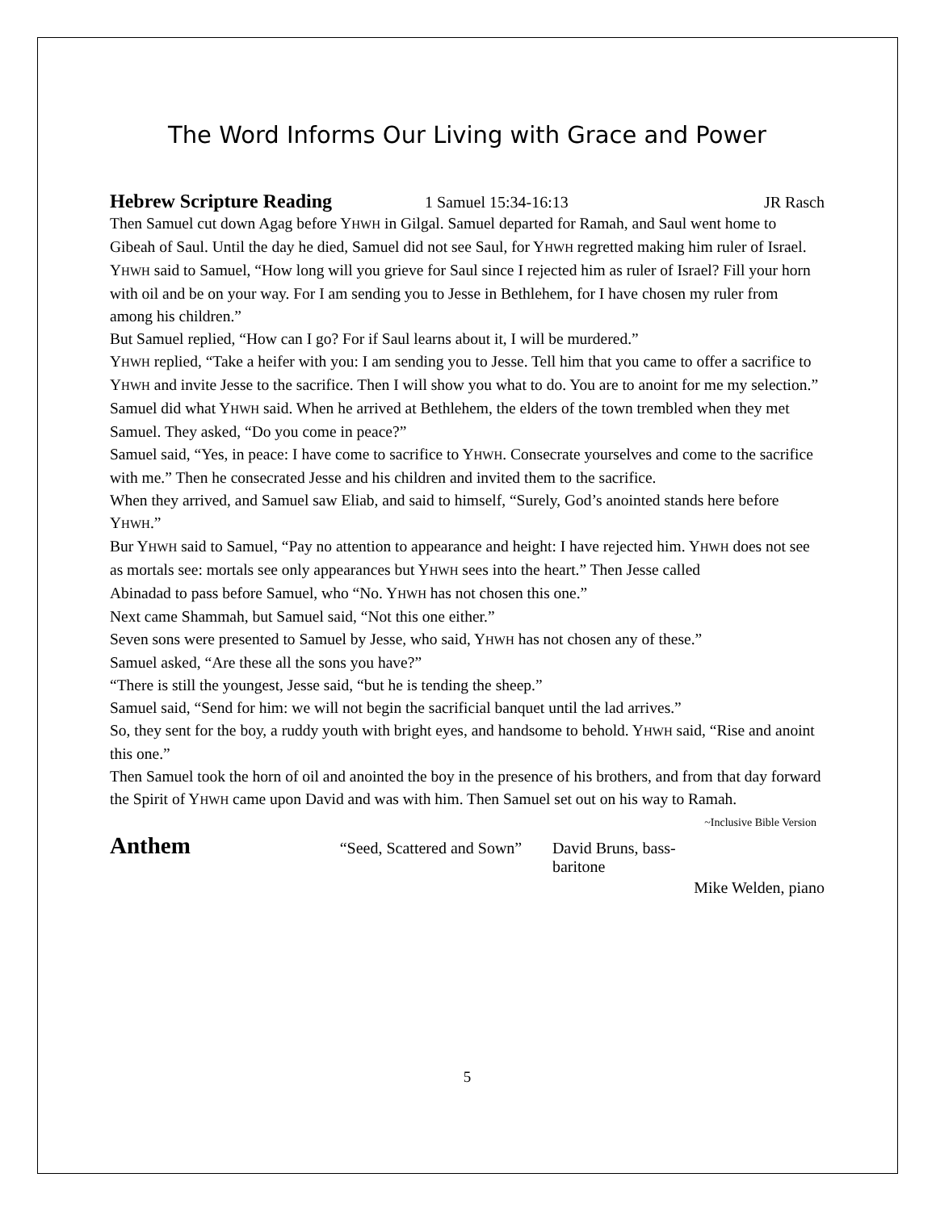The Word Informs Our Living with Grace and Power
Hebrew Scripture Reading 1 Samuel 15:34-16:13 JR Rasch
Then Samuel cut down Agag before YHWH in Gilgal. Samuel departed for Ramah, and Saul went home to Gibeah of Saul. Until the day he died, Samuel did not see Saul, for YHWH regretted making him ruler of Israel.
YHWH said to Samuel, “How long will you grieve for Saul since I rejected him as ruler of Israel? Fill your horn with oil and be on your way. For I am sending you to Jesse in Bethlehem, for I have chosen my ruler from among his children.”
But Samuel replied, “How can I go? For if Saul learns about it, I will be murdered.”
YHWH replied, “Take a heifer with you: I am sending you to Jesse. Tell him that you came to offer a sacrifice to YHWH and invite Jesse to the sacrifice. Then I will show you what to do. You are to anoint for me my selection.”
Samuel did what YHWH said. When he arrived at Bethlehem, the elders of the town trembled when they met Samuel. They asked, “Do you come in peace?”
Samuel said, “Yes, in peace: I have come to sacrifice to YHWH. Consecrate yourselves and come to the sacrifice with me.” Then he consecrated Jesse and his children and invited them to the sacrifice.
When they arrived, and Samuel saw Eliab, and said to himself, “Surely, God’s anointed stands here before YHWH.”
Bur YHWH said to Samuel, “Pay no attention to appearance and height: I have rejected him. YHWH does not see as mortals see: mortals see only appearances but YHWH sees into the heart.” Then Jesse called
Abinadad to pass before Samuel, who “No. YHWH has not chosen this one.”
Next came Shammah, but Samuel said, “Not this one either.”
Seven sons were presented to Samuel by Jesse, who said, YHWH has not chosen any of these.”
Samuel asked, “Are these all the sons you have?”
“There is still the youngest, Jesse said, “but he is tending the sheep.”
Samuel said, “Send for him: we will not begin the sacrificial banquet until the lad arrives.”
So, they sent for the boy, a ruddy youth with bright eyes, and handsome to behold. YHWH said, “Rise and anoint this one.”
Then Samuel took the horn of oil and anointed the boy in the presence of his brothers, and from that day forward the Spirit of YHWH came upon David and was with him. Then Samuel set out on his way to Ramah. ~Inclusive Bible Version
Anthem “Seed, Scattered and Sown” David Bruns, bass-baritone
Mike Welden, piano
5